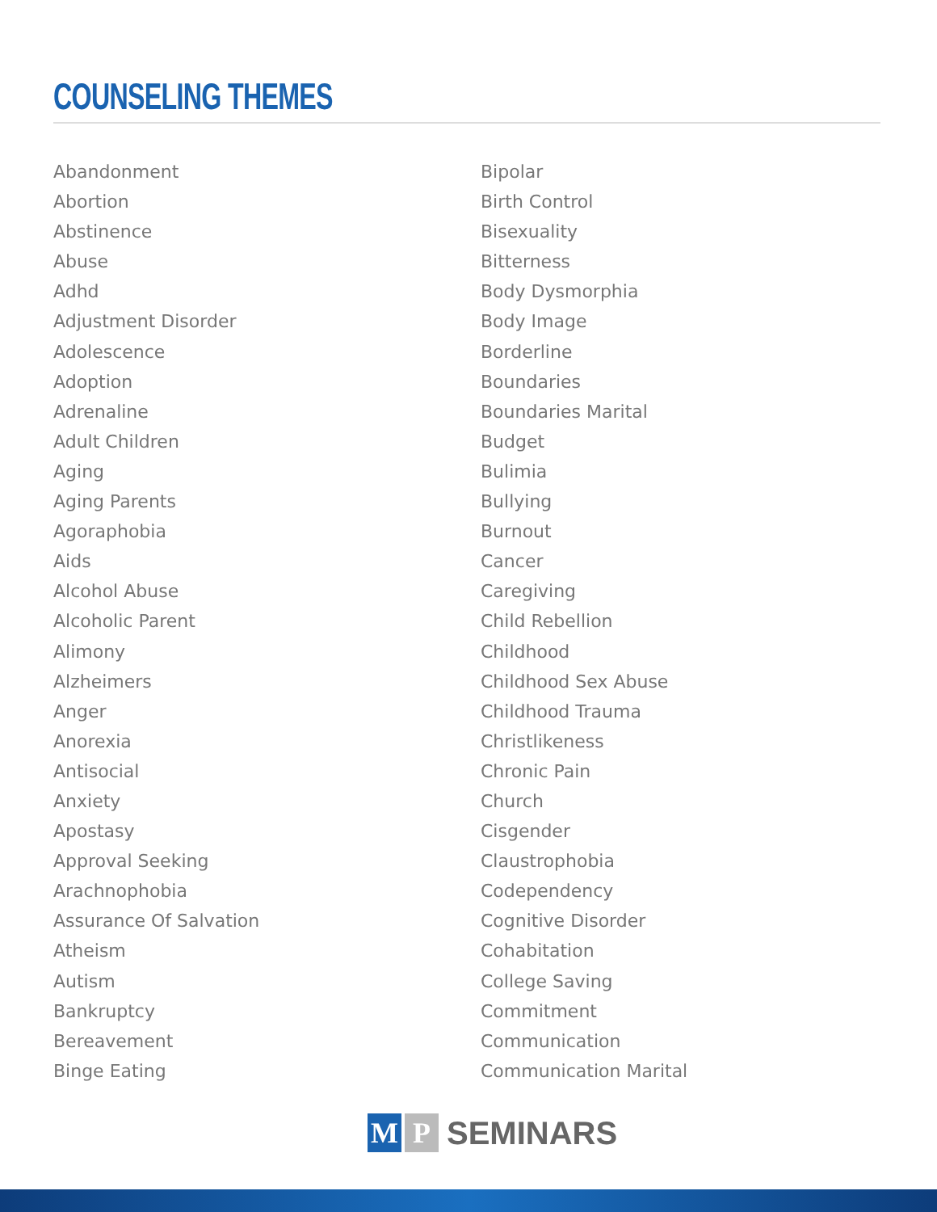COUNSELING THEMES
Abandonment
Abortion
Abstinence
Abuse
Adhd
Adjustment Disorder
Adolescence
Adoption
Adrenaline
Adult Children
Aging
Aging Parents
Agoraphobia
Aids
Alcohol Abuse
Alcoholic Parent
Alimony
Alzheimers
Anger
Anorexia
Antisocial
Anxiety
Apostasy
Approval Seeking
Arachnophobia
Assurance Of Salvation
Atheism
Autism
Bankruptcy
Bereavement
Binge Eating
Bipolar
Birth Control
Bisexuality
Bitterness
Body Dysmorphia
Body Image
Borderline
Boundaries
Boundaries Marital
Budget
Bulimia
Bullying
Burnout
Cancer
Caregiving
Child Rebellion
Childhood
Childhood Sex Abuse
Childhood Trauma
Christlikeness
Chronic Pain
Church
Cisgender
Claustrophobia
Codependency
Cognitive Disorder
Cohabitation
College Saving
Commitment
Communication
Communication Marital
M P
SEMINARS